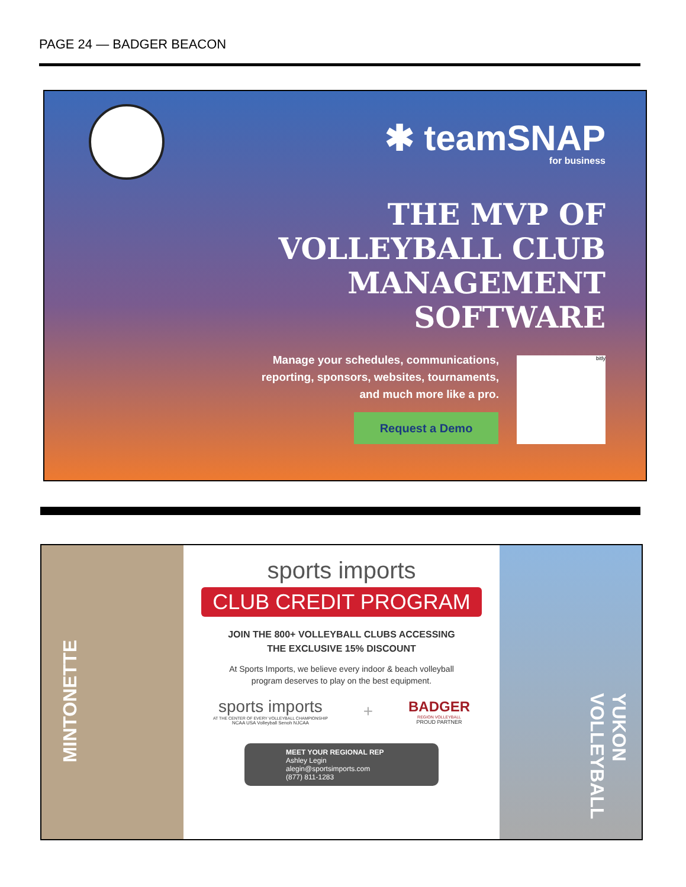PAGE 24 — BADGER BEACON
✱ teamSNAP
for business
THE MVP OF
VOLLEYBALL CLUB
MANAGEMENT
SOFTWARE
Manage your schedules, communications,
reporting, sponsors, websites, tournaments,
and much more like a pro.
Request a Demo
bitly
MINTONETTE YUKON VOLLEYBALL
sports imports
CLUB CREDIT PROGRAM
JOIN THE 800+ VOLLEYBALL CLUBS ACCESSING
THE EXCLUSIVE 15% DISCOUNT
At Sports Imports, we believe every indoor & beach volleyball
program deserves to play on the best equipment.
sports imports
AT THE CENTER OF EVERY VOLLEYBALL CHAMPIONSHIP
NCAA USA Volleyball Senoh NJCAA
+
BADGER
REGION VOLLEYBALL
PROUD PARTNER
MEET YOUR REGIONAL REP
Ashley Legin
alegin@sportsimports.com
(877) 811-1283